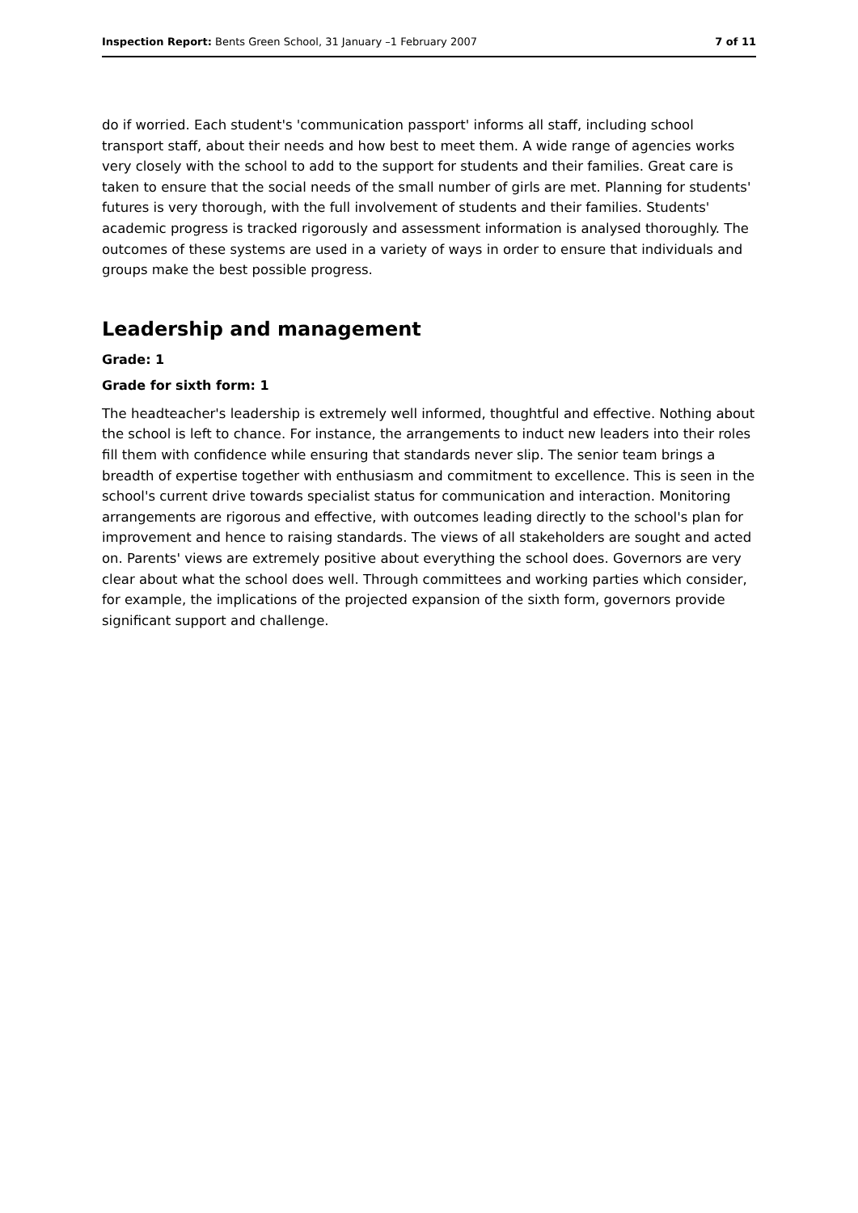Inspection Report: Bents Green School, 31 January –1 February 2007 7 of 11
do if worried. Each student's 'communication passport' informs all staff, including school transport staff, about their needs and how best to meet them. A wide range of agencies works very closely with the school to add to the support for students and their families. Great care is taken to ensure that the social needs of the small number of girls are met. Planning for students' futures is very thorough, with the full involvement of students and their families. Students' academic progress is tracked rigorously and assessment information is analysed thoroughly. The outcomes of these systems are used in a variety of ways in order to ensure that individuals and groups make the best possible progress.
Leadership and management
Grade: 1
Grade for sixth form: 1
The headteacher's leadership is extremely well informed, thoughtful and effective. Nothing about the school is left to chance. For instance, the arrangements to induct new leaders into their roles fill them with confidence while ensuring that standards never slip. The senior team brings a breadth of expertise together with enthusiasm and commitment to excellence. This is seen in the school's current drive towards specialist status for communication and interaction. Monitoring arrangements are rigorous and effective, with outcomes leading directly to the school's plan for improvement and hence to raising standards. The views of all stakeholders are sought and acted on. Parents' views are extremely positive about everything the school does. Governors are very clear about what the school does well. Through committees and working parties which consider, for example, the implications of the projected expansion of the sixth form, governors provide significant support and challenge.